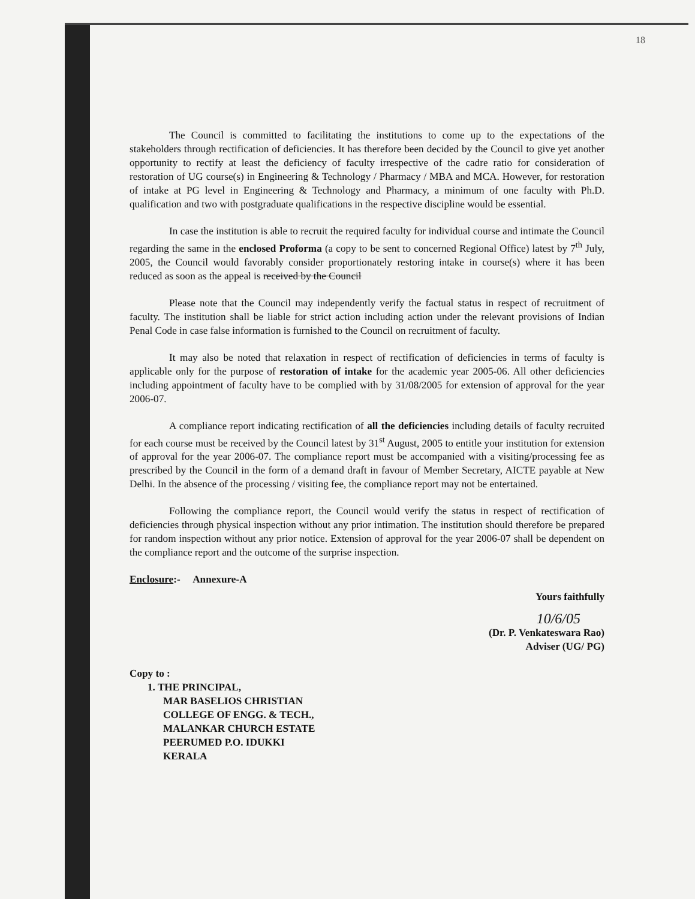18
The Council is committed to facilitating the institutions to come up to the expectations of the stakeholders through rectification of deficiencies. It has therefore been decided by the Council to give yet another opportunity to rectify at least the deficiency of faculty irrespective of the cadre ratio for consideration of restoration of UG course(s) in Engineering & Technology / Pharmacy / MBA and MCA. However, for restoration of intake at PG level in Engineering & Technology and Pharmacy, a minimum of one faculty with Ph.D. qualification and two with postgraduate qualifications in the respective discipline would be essential.
In case the institution is able to recruit the required faculty for individual course and intimate the Council regarding the same in the enclosed Proforma (a copy to be sent to concerned Regional Office) latest by 7<sup>th</sup> July, 2005, the Council would favorably consider proportionately restoring intake in course(s) where it has been reduced as soon as the appeal is received by the Council
Please note that the Council may independently verify the factual status in respect of recruitment of faculty. The institution shall be liable for strict action including action under the relevant provisions of Indian Penal Code in case false information is furnished to the Council on recruitment of faculty.
It may also be noted that relaxation in respect of rectification of deficiencies in terms of faculty is applicable only for the purpose of restoration of intake for the academic year 2005-06. All other deficiencies including appointment of faculty have to be complied with by 31/08/2005 for extension of approval for the year 2006-07.
A compliance report indicating rectification of all the deficiencies including details of faculty recruited for each course must be received by the Council latest by 31<sup>st</sup> August, 2005 to entitle your institution for extension of approval for the year 2006-07. The compliance report must be accompanied with a visiting/processing fee as prescribed by the Council in the form of a demand draft in favour of Member Secretary, AICTE payable at New Delhi. In the absence of the processing / visiting fee, the compliance report may not be entertained.
Following the compliance report, the Council would verify the status in respect of rectification of deficiencies through physical inspection without any prior intimation. The institution should therefore be prepared for random inspection without any prior notice. Extension of approval for the year 2006-07 shall be dependent on the compliance report and the outcome of the surprise inspection.
Enclosure:- Annexure-A
Yours faithfully
10/6/05
(Dr. P. Venkateswara Rao)
Adviser (UG/ PG)
Copy to :
1. THE PRINCIPAL,
MAR BASELIOS CHRISTIAN
COLLEGE OF ENGG. & TECH.,
MALANKAR CHURCH ESTATE
PEERUMED P.O. IDUKKI
KERALA